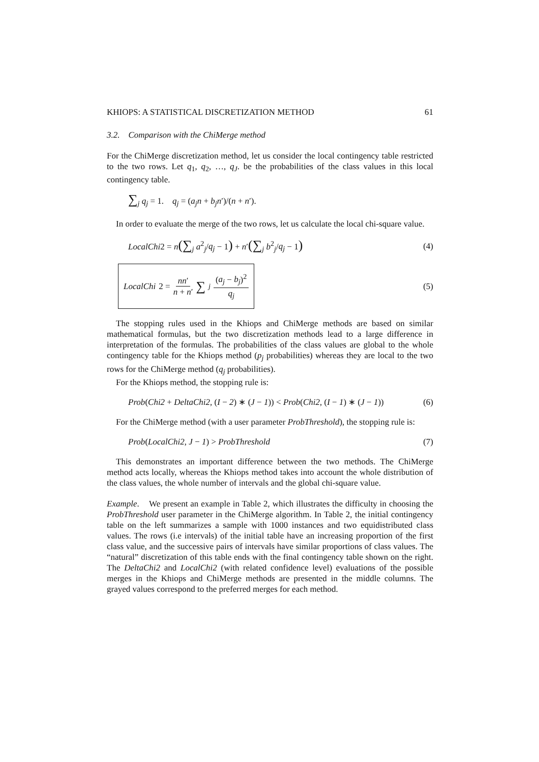KHIOPS: A STATISTICAL DISCRETIZATION METHOD 61
3.2. Comparison with the ChiMerge method
For the ChiMerge discretization method, let us consider the local contingency table restricted to the two rows. Let q<sub>1</sub>, q<sub>2</sub>, …, q<sub>J</sub>. be the probabilities of the class values in this local contingency table.
∑<sub>j</sub> q<sub>j</sub> = 1. q<sub>j</sub> = (a<sub>j</sub>n + b<sub>j</sub>n′)/(n + n′).
In order to evaluate the merge of the two rows, let us calculate the local chi-square value.
LocalChi2 = n(∑<sub>j</sub> a<sup>2</sup><sub>j</sub>/q<sub>j</sub> − 1) + n′(∑<sub>j</sub> b<sup>2</sup><sub>j</sub>/q<sub>j</sub> − 1) (4)
LocalChi 2 = nn′ n + n′ ∑<sub>j</sub> (a<sub>j</sub> − b<sub>j</sub>)<sup>2</sup> q<sub>j</sub> (5)
The stopping rules used in the Khiops and ChiMerge methods are based on similar mathematical formulas, but the two discretization methods lead to a large difference in interpretation of the formulas. The probabilities of the class values are global to the whole contingency table for the Khiops method (p<sub>j</sub> probabilities) whereas they are local to the two rows for the ChiMerge method (q<sub>j</sub> probabilities).
For the Khiops method, the stopping rule is:
Prob(Chi2 + DeltaChi2, (I − 2) ∗ (J − 1)) < Prob(Chi2, (I − 1) ∗ (J − 1)) (6)
For the ChiMerge method (with a user parameter ProbThreshold), the stopping rule is:
Prob(LocalChi2, J − 1) > ProbThreshold (7)
This demonstrates an important difference between the two methods. The ChiMerge method acts locally, whereas the Khiops method takes into account the whole distribution of the class values, the whole number of intervals and the global chi-square value.
Example. We present an example in Table 2, which illustrates the difficulty in choosing the ProbThreshold user parameter in the ChiMerge algorithm. In Table 2, the initial contingency table on the left summarizes a sample with 1000 instances and two equidistributed class values. The rows (i.e intervals) of the initial table have an increasing proportion of the first class value, and the successive pairs of intervals have similar proportions of class values. The “natural” discretization of this table ends with the final contingency table shown on the right. The DeltaChi2 and LocalChi2 (with related confidence level) evaluations of the possible merges in the Khiops and ChiMerge methods are presented in the middle columns. The grayed values correspond to the preferred merges for each method.